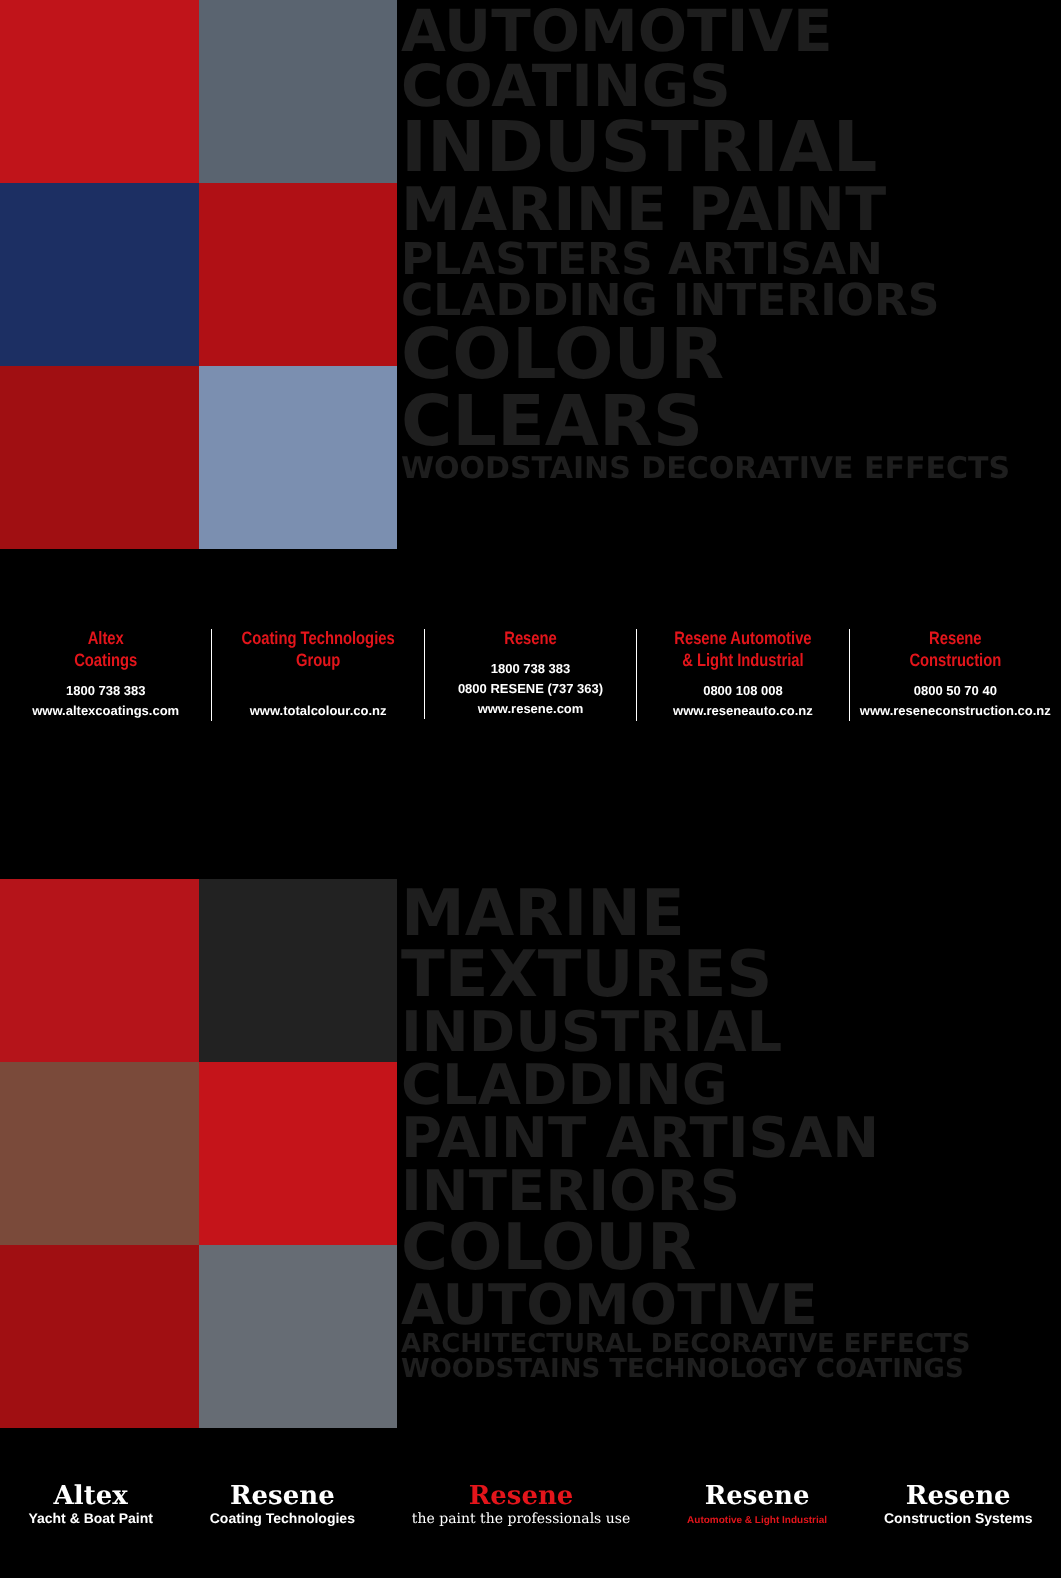AUTOMOTIVE COATINGS INDUSTRIAL MARINE PAINT PLASTERS ARTISAN CLADDING INTERIORS COLOUR CLEARS WOODSTAINS DECORATIVE EFFECTS
Altex
Coatings
1800 738 383
www.altexcoatings.com
Coating Technologies
Group
www.totalcolour.co.nz
Resene
1800 738 383
0800 RESENE (737 363)
www.resene.com
Resene Automotive
& Light Industrial
0800 108 008
www.reseneauto.co.nz
Resene
Construction
0800 50 70 40
www.reseneconstruction.co.nz
MARINE TEXTURES INDUSTRIAL CLADDING PAINT ARTISAN INTERIORS COLOUR AUTOMOTIVE ARCHITECTURAL DECORATIVE EFFECTS WOODSTAINS TECHNOLOGY COATINGS
Altex
Yacht & Boat Paint
Resene
Coating Technologies
Resene
the paint the professionals use
Resene
Automotive & Light Industrial
Resene
Construction Systems